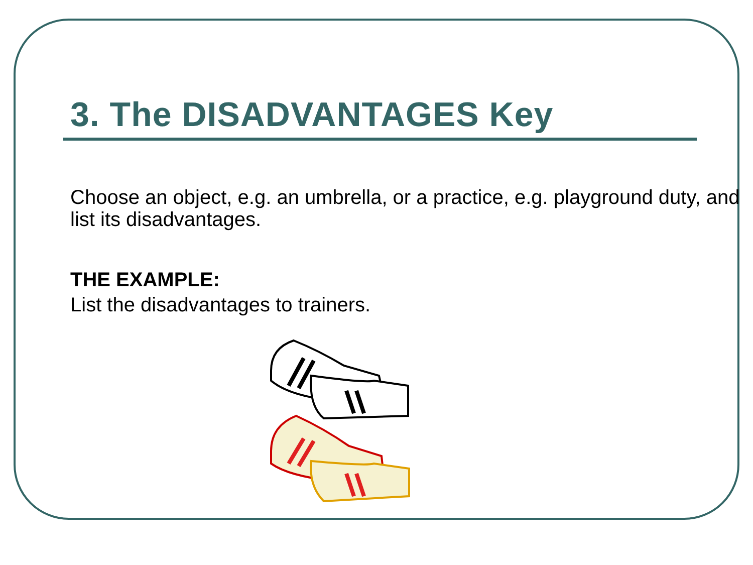3. The DISADVANTAGES Key
Choose an object, e.g. an umbrella, or a practice, e.g. playground duty, and list its disadvantages.
THE EXAMPLE:
List the disadvantages to trainers.